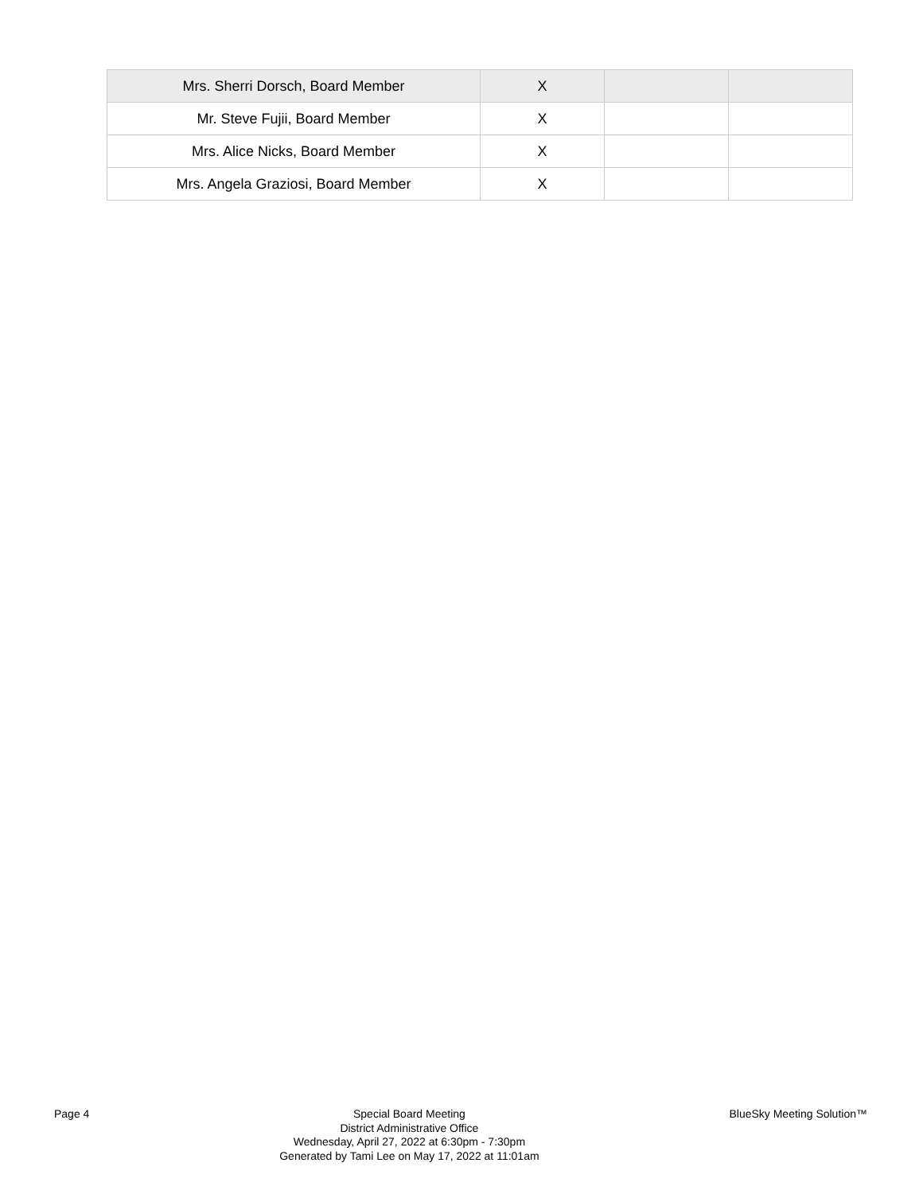| Mrs. Sherri Dorsch, Board Member | X | | |
| Mr. Steve Fujii, Board Member | X | | |
| Mrs. Alice Nicks, Board Member | X | | |
| Mrs. Angela Graziosi, Board Member | X | | |
Page 4 Special Board Meeting
District Administrative Office
Wednesday, April 27, 2022 at 6:30pm - 7:30pm
Generated by Tami Lee on May 17, 2022 at 11:01am
BlueSky Meeting Solution™